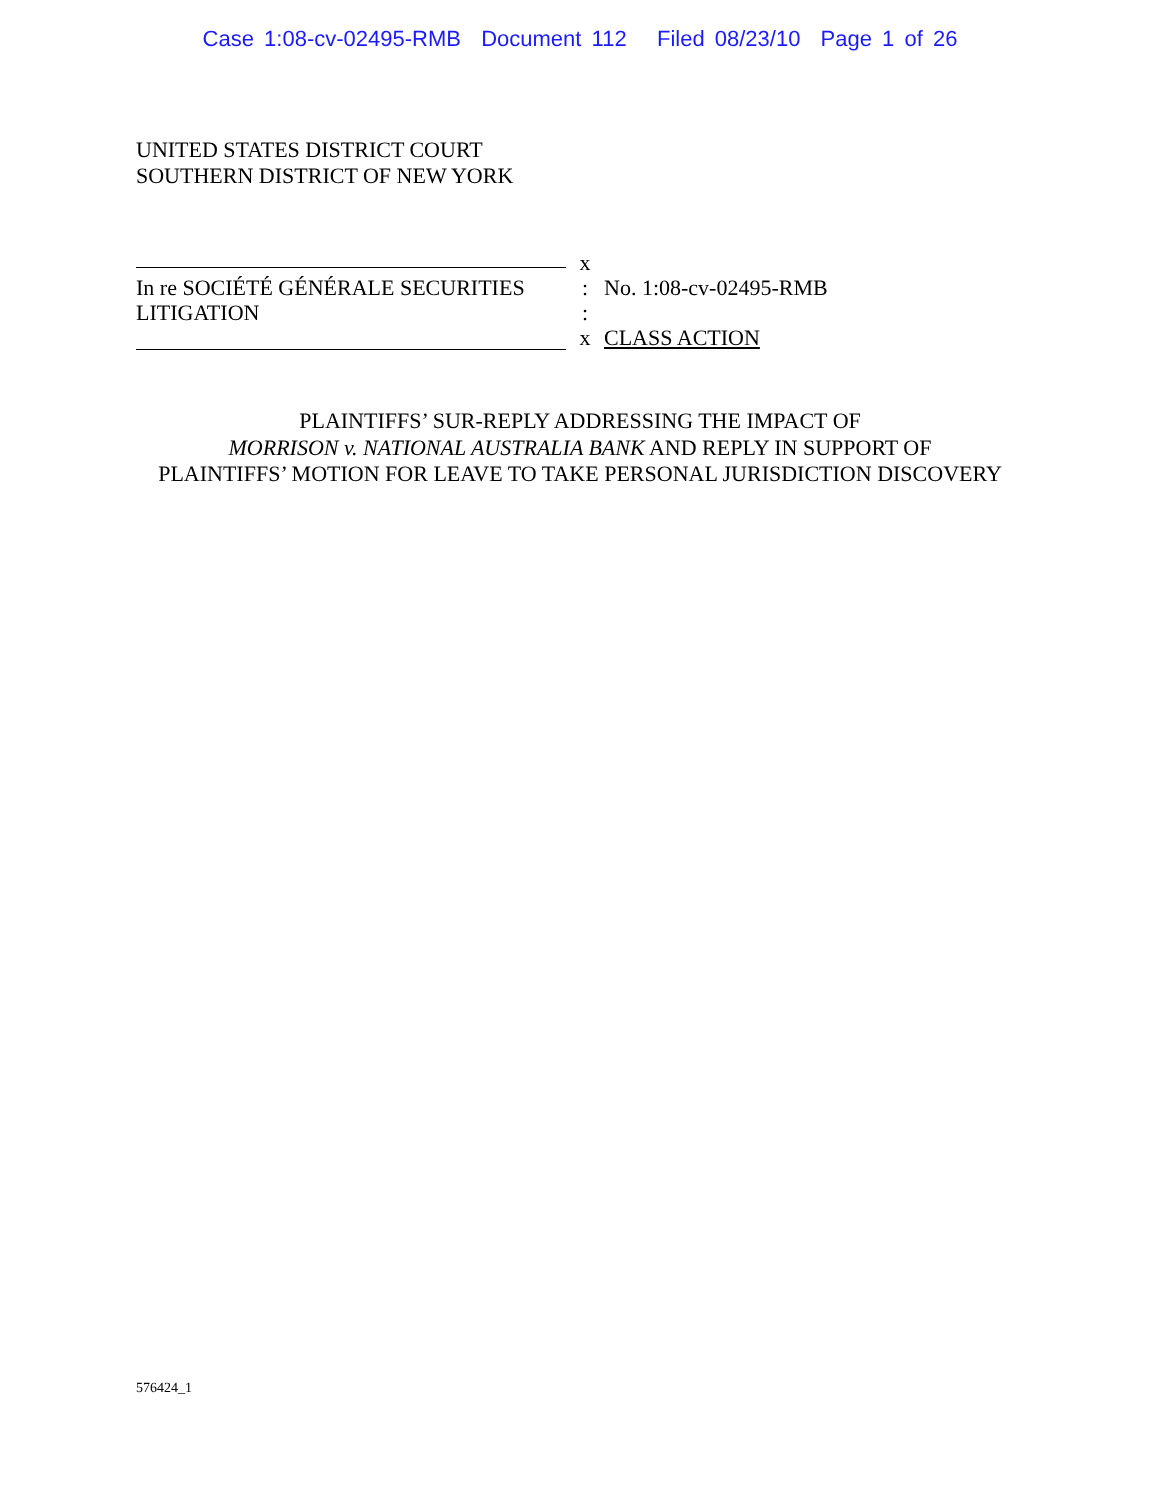Case 1:08-cv-02495-RMB Document 112 Filed 08/23/10 Page 1 of 26
UNITED STATES DISTRICT COURT
SOUTHERN DISTRICT OF NEW YORK
x
In re SOCIÉTÉ GÉNÉRALE SECURITIES
: No. 1:08-cv-02495-RMB
LITIGATION :
x CLASS ACTION
PLAINTIFFS’ SUR-REPLY ADDRESSING THE IMPACT OF
MORRISON v. NATIONAL AUSTRALIA BANK AND REPLY IN SUPPORT OF
PLAINTIFFS’ MOTION FOR LEAVE TO TAKE PERSONAL JURISDICTION DISCOVERY
576424_1